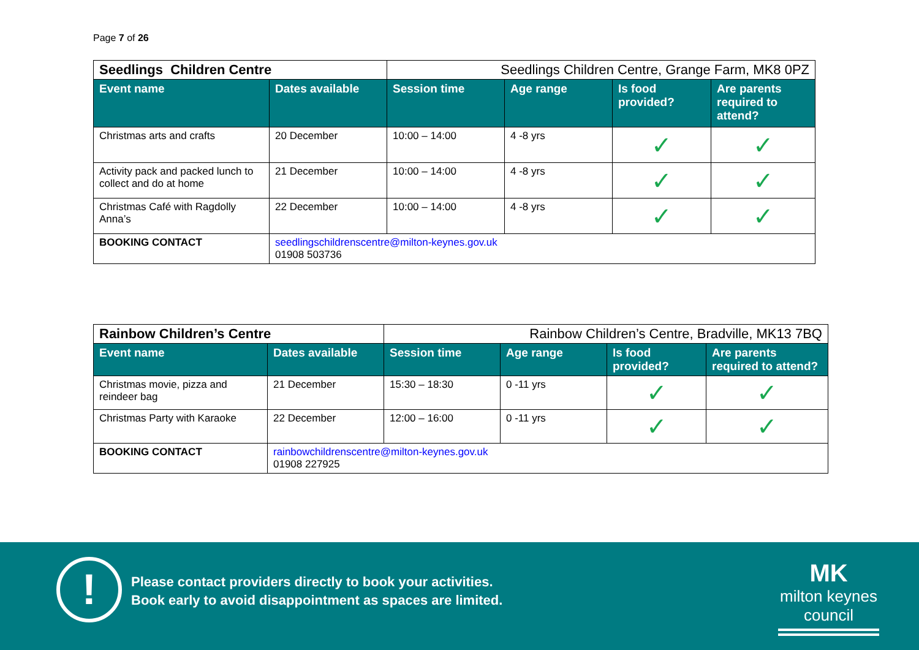Page 7 of 26
| Seedlings Children Centre | | Seedlings Children Centre, Grange Farm, MK8 0PZ | | | |
| Event name | Dates available | Session time | Age range | Is food provided? | Are parents required to attend? |
| Christmas arts and crafts | 20 December | 10:00 – 14:00 | 4 -8 yrs | ✓ | ✓ |
| Activity pack and packed lunch to collect and do at home | 21 December | 10:00 – 14:00 | 4 -8 yrs | ✓ | ✓ |
| Christmas Café with Ragdolly Anna’s | 22 December | 10:00 – 14:00 | 4 -8 yrs | ✓ | ✓ |
| BOOKING CONTACT | seedlingschildrenscentre@milton-keynes.gov.uk 01908 503736 | | | | |
| Rainbow Children’s Centre | | Rainbow Children’s Centre, Bradville, MK13 7BQ | | | |
| Event name | Dates available | Session time | Age range | Is food provided? | Are parents required to attend? |
| Christmas movie, pizza and reindeer bag | 21 December | 15:30 – 18:30 | 0 -11 yrs | ✓ | ✓ |
| Christmas Party with Karaoke | 22 December | 12:00 – 16:00 | 0 -11 yrs | ✓ | ✓ |
| BOOKING CONTACT | rainbowchildrenscentre@milton-keynes.gov.uk 01908 227925 | | | | |
!
Please contact providers directly to book your activities.
Book early to avoid disappointment as spaces are limited.
MK
milton keynes council